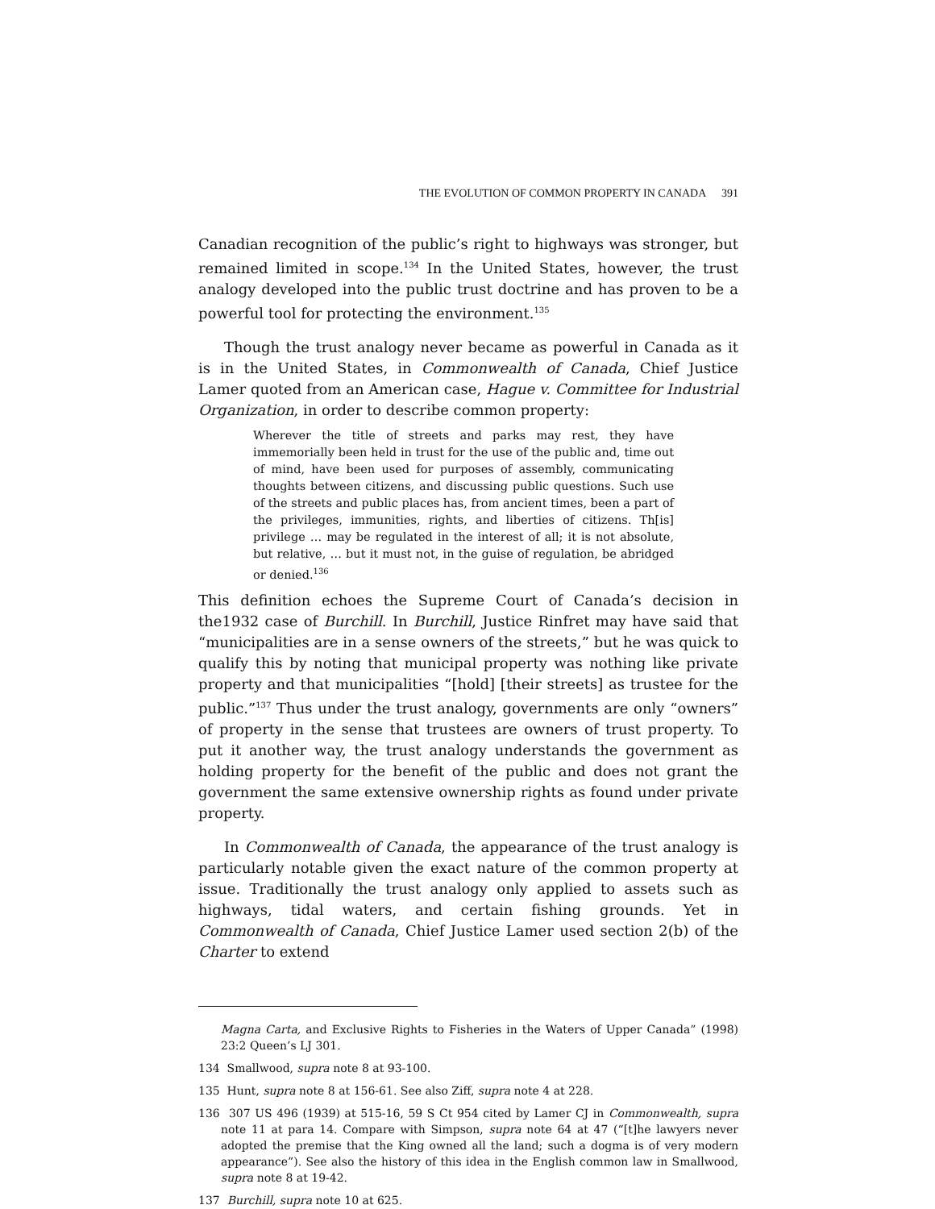THE EVOLUTION OF COMMON PROPERTY IN CANADA 391
Canadian recognition of the public’s right to highways was stronger, but remained limited in scope.<sup>134</sup> In the United States, however, the trust analogy developed into the public trust doctrine and has proven to be a powerful tool for protecting the environment.<sup>135</sup>
Though the trust analogy never became as powerful in Canada as it is in the United States, in Commonwealth of Canada, Chief Justice Lamer quoted from an American case, Hague v. Committee for Industrial Organization, in order to describe common property:
Wherever the title of streets and parks may rest, they have immemorially been held in trust for the use of the public and, time out of mind, have been used for purposes of assembly, communicating thoughts between citizens, and discussing public questions. Such use of the streets and public places has, from ancient times, been a part of the privileges, immunities, rights, and liberties of citizens. Th[is] privilege … may be regulated in the interest of all; it is not absolute, but relative, … but it must not, in the guise of regulation, be abridged or denied.<sup>136</sup>
This definition echoes the Supreme Court of Canada’s decision in the1932 case of Burchill. In Burchill, Justice Rinfret may have said that “municipalities are in a sense owners of the streets,” but he was quick to qualify this by noting that municipal property was nothing like private property and that municipalities “[hold] [their streets] as trustee for the public.”<sup>137</sup> Thus under the trust analogy, governments are only “owners” of property in the sense that trustees are owners of trust property. To put it another way, the trust analogy understands the government as holding property for the benefit of the public and does not grant the government the same extensive ownership rights as found under private property.
In Commonwealth of Canada, the appearance of the trust analogy is particularly notable given the exact nature of the common property at issue. Traditionally the trust analogy only applied to assets such as highways, tidal waters, and certain fishing grounds. Yet in Commonwealth of Canada, Chief Justice Lamer used section 2(b) of the Charter to extend
Magna Carta, and Exclusive Rights to Fisheries in the Waters of Upper Canada” (1998) 23:2 Queen’s LJ 301.
134 Smallwood, supra note 8 at 93-100.
135 Hunt, supra note 8 at 156-61. See also Ziff, supra note 4 at 228.
136 307 US 496 (1939) at 515-16, 59 S Ct 954 cited by Lamer CJ in Commonwealth, supra note 11 at para 14. Compare with Simpson, supra note 64 at 47 (“[t]he lawyers never adopted the premise that the King owned all the land; such a dogma is of very modern appearance”). See also the history of this idea in the English common law in Smallwood, supra note 8 at 19-42.
137 Burchill, supra note 10 at 625.